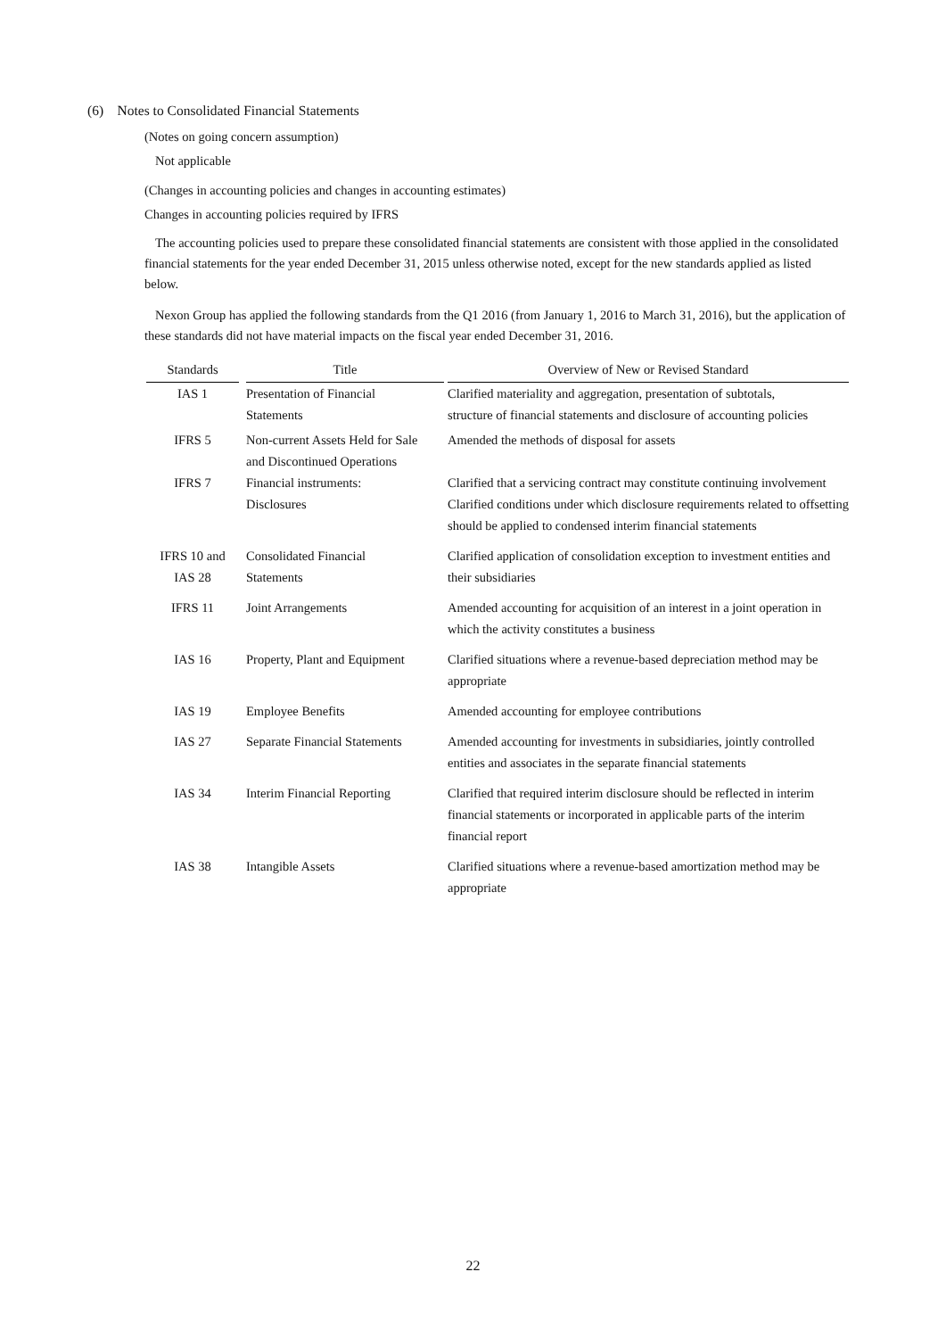(6) Notes to Consolidated Financial Statements
(Notes on going concern assumption)
Not applicable
(Changes in accounting policies and changes in accounting estimates)
Changes in accounting policies required by IFRS
The accounting policies used to prepare these consolidated financial statements are consistent with those applied in the consolidated financial statements for the year ended December 31, 2015 unless otherwise noted, except for the new standards applied as listed below.
Nexon Group has applied the following standards from the Q1 2016 (from January 1, 2016 to March 31, 2016), but the application of these standards did not have material impacts on the fiscal year ended December 31, 2016.
| Standards | Title | Overview of New or Revised Standard |
| --- | --- | --- |
| IAS 1 | Presentation of Financial Statements | Clarified materiality and aggregation, presentation of subtotals, structure of financial statements and disclosure of accounting policies |
| IFRS 5 | Non-current Assets Held for Sale and Discontinued Operations | Amended the methods of disposal for assets |
| IFRS 7 | Financial instruments: Disclosures | Clarified that a servicing contract may constitute continuing involvement Clarified conditions under which disclosure requirements related to offsetting should be applied to condensed interim financial statements |
| IFRS 10 and IAS 28 | Consolidated Financial Statements | Clarified application of consolidation exception to investment entities and their subsidiaries |
| IFRS 11 | Joint Arrangements | Amended accounting for acquisition of an interest in a joint operation in which the activity constitutes a business |
| IAS 16 | Property, Plant and Equipment | Clarified situations where a revenue-based depreciation method may be appropriate |
| IAS 19 | Employee Benefits | Amended accounting for employee contributions |
| IAS 27 | Separate Financial Statements | Amended accounting for investments in subsidiaries, jointly controlled entities and associates in the separate financial statements |
| IAS 34 | Interim Financial Reporting | Clarified that required interim disclosure should be reflected in interim financial statements or incorporated in applicable parts of the interim financial report |
| IAS 38 | Intangible Assets | Clarified situations where a revenue-based amortization method may be appropriate |
22